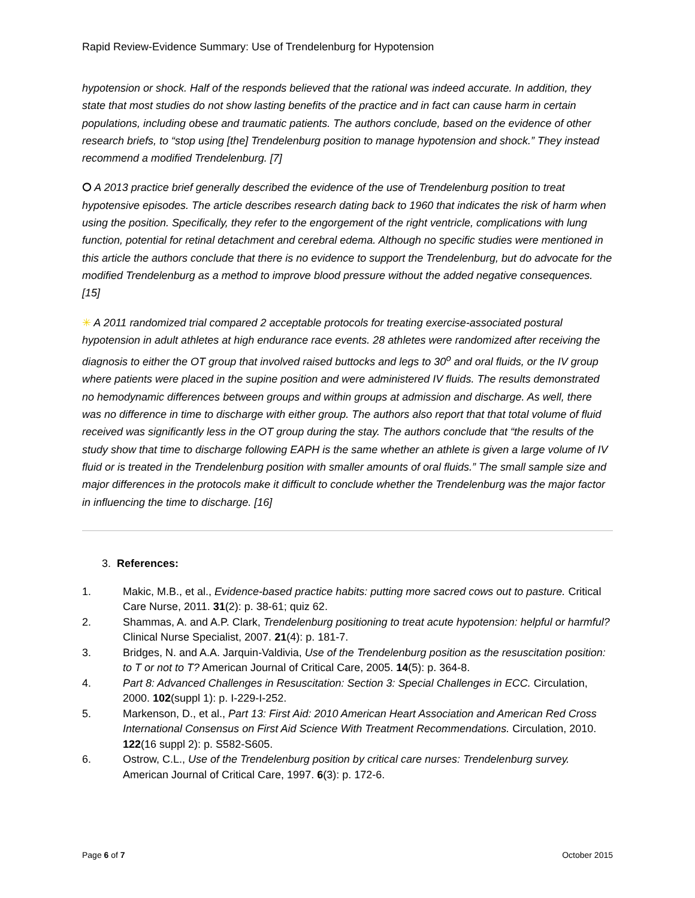Rapid Review-Evidence Summary: Use of Trendelenburg for Hypotension
hypotension or shock. Half of the responds believed that the rational was indeed accurate. In addition, they state that most studies do not show lasting benefits of the practice and in fact can cause harm in certain populations, including obese and traumatic patients. The authors conclude, based on the evidence of other research briefs, to “stop using [the] Trendelenburg position to manage hypotension and shock.” They instead recommend a modified Trendelenburg. [7]
⭘ A 2013 practice brief generally described the evidence of the use of Trendelenburg position to treat hypotensive episodes. The article describes research dating back to 1960 that indicates the risk of harm when using the position. Specifically, they refer to the engorgement of the right ventricle, complications with lung function, potential for retinal detachment and cerebral edema. Although no specific studies were mentioned in this article the authors conclude that there is no evidence to support the Trendelenburg, but do advocate for the modified Trendelenburg as a method to improve blood pressure without the added negative consequences. [15]
✳ A 2011 randomized trial compared 2 acceptable protocols for treating exercise-associated postural hypotension in adult athletes at high endurance race events. 28 athletes were randomized after receiving the diagnosis to either the OT group that involved raised buttocks and legs to 30<sup>o</sup> and oral fluids, or the IV group where patients were placed in the supine position and were administered IV fluids. The results demonstrated no hemodynamic differences between groups and within groups at admission and discharge. As well, there was no difference in time to discharge with either group. The authors also report that that total volume of fluid received was significantly less in the OT group during the stay. The authors conclude that “the results of the study show that time to discharge following EAPH is the same whether an athlete is given a large volume of IV fluid or is treated in the Trendelenburg position with smaller amounts of oral fluids.” The small sample size and major differences in the protocols make it difficult to conclude whether the Trendelenburg was the major factor in influencing the time to discharge. [16]
3. References:
1. Makic, M.B., et al., Evidence-based practice habits: putting more sacred cows out to pasture. Critical Care Nurse, 2011. 31(2): p. 38-61; quiz 62.
2. Shammas, A. and A.P. Clark, Trendelenburg positioning to treat acute hypotension: helpful or harmful? Clinical Nurse Specialist, 2007. 21(4): p. 181-7.
3. Bridges, N. and A.A. Jarquin-Valdivia, Use of the Trendelenburg position as the resuscitation position: to T or not to T? American Journal of Critical Care, 2005. 14(5): p. 364-8.
4. Part 8: Advanced Challenges in Resuscitation: Section 3: Special Challenges in ECC. Circulation, 2000. 102(suppl 1): p. I-229-I-252.
5. Markenson, D., et al., Part 13: First Aid: 2010 American Heart Association and American Red Cross International Consensus on First Aid Science With Treatment Recommendations. Circulation, 2010. 122(16 suppl 2): p. S582-S605.
6. Ostrow, C.L., Use of the Trendelenburg position by critical care nurses: Trendelenburg survey. American Journal of Critical Care, 1997. 6(3): p. 172-6.
Page 6 of 7 October 2015